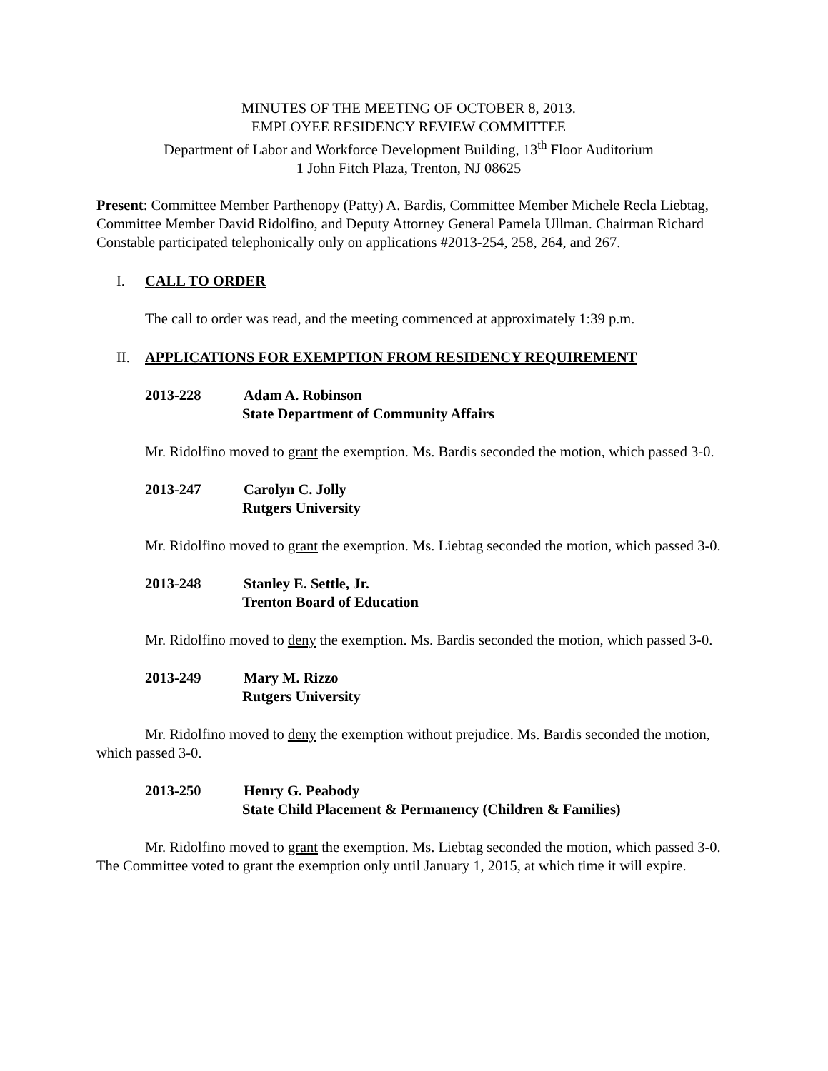MINUTES OF THE MEETING OF OCTOBER 8, 2013.
EMPLOYEE RESIDENCY REVIEW COMMITTEE
Department of Labor and Workforce Development Building, 13<sup>th</sup> Floor Auditorium
1 John Fitch Plaza, Trenton, NJ 08625
Present: Committee Member Parthenopy (Patty) A. Bardis, Committee Member Michele Recla Liebtag, Committee Member David Ridolfino, and Deputy Attorney General Pamela Ullman. Chairman Richard Constable participated telephonically only on applications #2013-254, 258, 264, and 267.
I. CALL TO ORDER
The call to order was read, and the meeting commenced at approximately 1:39 p.m.
II. APPLICATIONS FOR EXEMPTION FROM RESIDENCY REQUIREMENT
2013-228 Adam A. Robinson
State Department of Community Affairs
Mr. Ridolfino moved to grant the exemption. Ms. Bardis seconded the motion, which passed 3-0.
2013-247 Carolyn C. Jolly
Rutgers University
Mr. Ridolfino moved to grant the exemption. Ms. Liebtag seconded the motion, which passed 3-0.
2013-248 Stanley E. Settle, Jr.
Trenton Board of Education
Mr. Ridolfino moved to deny the exemption. Ms. Bardis seconded the motion, which passed 3-0.
2013-249 Mary M. Rizzo
Rutgers University
Mr. Ridolfino moved to deny the exemption without prejudice. Ms. Bardis seconded the motion, which passed 3-0.
2013-250 Henry G. Peabody
State Child Placement & Permanency (Children & Families)
Mr. Ridolfino moved to grant the exemption. Ms. Liebtag seconded the motion, which passed 3-0. The Committee voted to grant the exemption only until January 1, 2015, at which time it will expire.